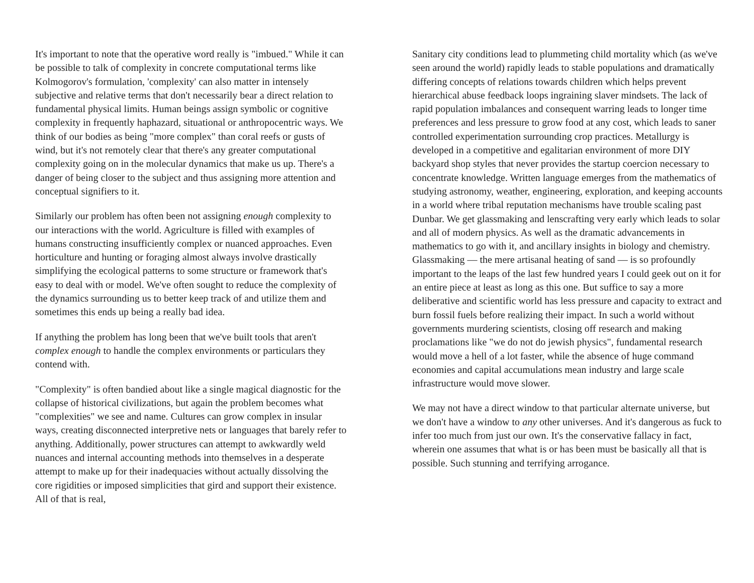It's important to note that the operative word really is "imbued." While it can be possible to talk of complexity in concrete computational terms like Kolmogorov's formulation, 'complexity' can also matter in intensely subjective and relative terms that don't necessarily bear a direct relation to fundamental physical limits. Human beings assign symbolic or cognitive complexity in frequently haphazard, situational or anthropocentric ways. We think of our bodies as being "more complex" than coral reefs or gusts of wind, but it's not remotely clear that there's any greater computational complexity going on in the molecular dynamics that make us up. There's a danger of being closer to the subject and thus assigning more attention and conceptual signifiers to it.
Similarly our problem has often been not assigning enough complexity to our interactions with the world. Agriculture is filled with examples of humans constructing insufficiently complex or nuanced approaches. Even horticulture and hunting or foraging almost always involve drastically simplifying the ecological patterns to some structure or framework that's easy to deal with or model. We've often sought to reduce the complexity of the dynamics surrounding us to better keep track of and utilize them and sometimes this ends up being a really bad idea.
If anything the problem has long been that we've built tools that aren't complex enough to handle the complex environments or particulars they contend with.
"Complexity" is often bandied about like a single magical diagnostic for the collapse of historical civilizations, but again the problem becomes what "complexities" we see and name. Cultures can grow complex in insular ways, creating disconnected interpretive nets or languages that barely refer to anything. Additionally, power structures can attempt to awkwardly weld nuances and internal accounting methods into themselves in a desperate attempt to make up for their inadequacies without actually dissolving the core rigidities or imposed simplicities that gird and support their existence. All of that is real,
Sanitary city conditions lead to plummeting child mortality which (as we've seen around the world) rapidly leads to stable populations and dramatically differing concepts of relations towards children which helps prevent hierarchical abuse feedback loops ingraining slaver mindsets. The lack of rapid population imbalances and consequent warring leads to longer time preferences and less pressure to grow food at any cost, which leads to saner controlled experimentation surrounding crop practices. Metallurgy is developed in a competitive and egalitarian environment of more DIY backyard shop styles that never provides the startup coercion necessary to concentrate knowledge. Written language emerges from the mathematics of studying astronomy, weather, engineering, exploration, and keeping accounts in a world where tribal reputation mechanisms have trouble scaling past Dunbar. We get glassmaking and lenscrafting very early which leads to solar and all of modern physics. As well as the dramatic advancements in mathematics to go with it, and ancillary insights in biology and chemistry. Glassmaking — the mere artisanal heating of sand — is so profoundly important to the leaps of the last few hundred years I could geek out on it for an entire piece at least as long as this one. But suffice to say a more deliberative and scientific world has less pressure and capacity to extract and burn fossil fuels before realizing their impact. In such a world without governments murdering scientists, closing off research and making proclamations like "we do not do jewish physics", fundamental research would move a hell of a lot faster, while the absence of huge command economies and capital accumulations mean industry and large scale infrastructure would move slower.
We may not have a direct window to that particular alternate universe, but we don't have a window to any other universes. And it's dangerous as fuck to infer too much from just our own. It's the conservative fallacy in fact, wherein one assumes that what is or has been must be basically all that is possible. Such stunning and terrifying arrogance.